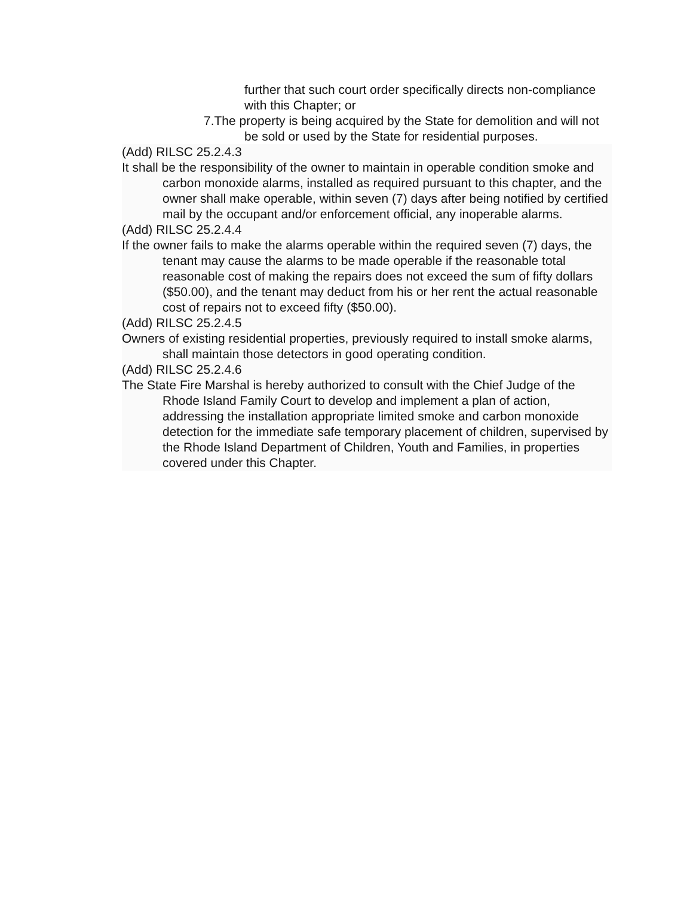further that such court order specifically directs non-compliance with this Chapter; or
7.The property is being acquired by the State for demolition and will not be sold or used by the State for residential purposes.
(Add) RILSC 25.2.4.3
It shall be the responsibility of the owner to maintain in operable condition smoke and carbon monoxide alarms, installed as required pursuant to this chapter, and the owner shall make operable, within seven (7) days after being notified by certified mail by the occupant and/or enforcement official, any inoperable alarms.
(Add) RILSC 25.2.4.4
If the owner fails to make the alarms operable within the required seven (7) days, the tenant may cause the alarms to be made operable if the reasonable total reasonable cost of making the repairs does not exceed the sum of fifty dollars ($50.00), and the tenant may deduct from his or her rent the actual reasonable cost of repairs not to exceed fifty ($50.00).
(Add) RILSC 25.2.4.5
Owners of existing residential properties, previously required to install smoke alarms, shall maintain those detectors in good operating condition.
(Add) RILSC 25.2.4.6
The State Fire Marshal is hereby authorized to consult with the Chief Judge of the Rhode Island Family Court to develop and implement a plan of action, addressing the installation appropriate limited smoke and carbon monoxide detection for the immediate safe temporary placement of children, supervised by the Rhode Island Department of Children, Youth and Families, in properties covered under this Chapter.